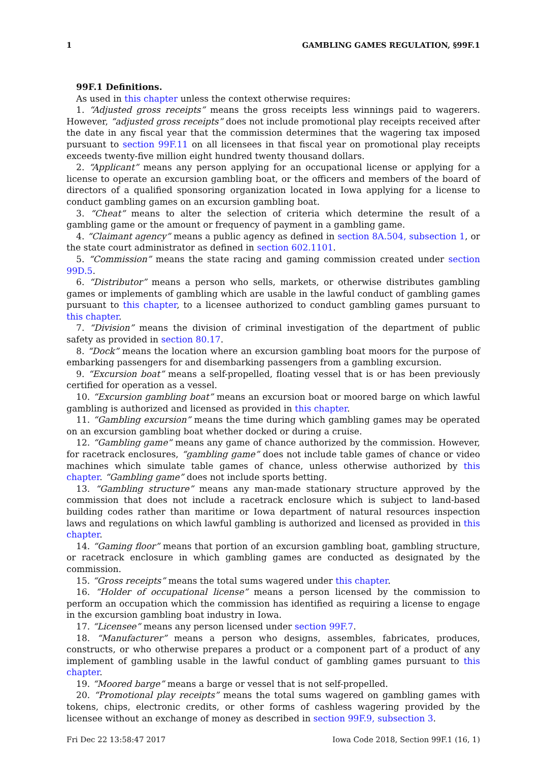1 GAMBLING GAMES REGULATION, §99F.1
99F.1 Definitions.
As used in this chapter unless the context otherwise requires:
1. “Adjusted gross receipts” means the gross receipts less winnings paid to wagerers. However, “adjusted gross receipts” does not include promotional play receipts received after the date in any fiscal year that the commission determines that the wagering tax imposed pursuant to section 99F.11 on all licensees in that fiscal year on promotional play receipts exceeds twenty-five million eight hundred twenty thousand dollars.
2. “Applicant” means any person applying for an occupational license or applying for a license to operate an excursion gambling boat, or the officers and members of the board of directors of a qualified sponsoring organization located in Iowa applying for a license to conduct gambling games on an excursion gambling boat.
3. “Cheat” means to alter the selection of criteria which determine the result of a gambling game or the amount or frequency of payment in a gambling game.
4. “Claimant agency” means a public agency as defined in section 8A.504, subsection 1, or the state court administrator as defined in section 602.1101.
5. “Commission” means the state racing and gaming commission created under section 99D.5.
6. “Distributor” means a person who sells, markets, or otherwise distributes gambling games or implements of gambling which are usable in the lawful conduct of gambling games pursuant to this chapter, to a licensee authorized to conduct gambling games pursuant to this chapter.
7. “Division” means the division of criminal investigation of the department of public safety as provided in section 80.17.
8. “Dock” means the location where an excursion gambling boat moors for the purpose of embarking passengers for and disembarking passengers from a gambling excursion.
9. “Excursion boat” means a self-propelled, floating vessel that is or has been previously certified for operation as a vessel.
10. “Excursion gambling boat” means an excursion boat or moored barge on which lawful gambling is authorized and licensed as provided in this chapter.
11. “Gambling excursion” means the time during which gambling games may be operated on an excursion gambling boat whether docked or during a cruise.
12. “Gambling game” means any game of chance authorized by the commission. However, for racetrack enclosures, “gambling game” does not include table games of chance or video machines which simulate table games of chance, unless otherwise authorized by this chapter. “Gambling game” does not include sports betting.
13. “Gambling structure” means any man-made stationary structure approved by the commission that does not include a racetrack enclosure which is subject to land-based building codes rather than maritime or Iowa department of natural resources inspection laws and regulations on which lawful gambling is authorized and licensed as provided in this chapter.
14. “Gaming floor” means that portion of an excursion gambling boat, gambling structure, or racetrack enclosure in which gambling games are conducted as designated by the commission.
15. “Gross receipts” means the total sums wagered under this chapter.
16. “Holder of occupational license” means a person licensed by the commission to perform an occupation which the commission has identified as requiring a license to engage in the excursion gambling boat industry in Iowa.
17. “Licensee” means any person licensed under section 99F.7.
18. “Manufacturer” means a person who designs, assembles, fabricates, produces, constructs, or who otherwise prepares a product or a component part of a product of any implement of gambling usable in the lawful conduct of gambling games pursuant to this chapter.
19. “Moored barge” means a barge or vessel that is not self-propelled.
20. “Promotional play receipts” means the total sums wagered on gambling games with tokens, chips, electronic credits, or other forms of cashless wagering provided by the licensee without an exchange of money as described in section 99F.9, subsection 3.
Fri Dec 22 13:58:47 2017 Iowa Code 2018, Section 99F.1 (16, 1)